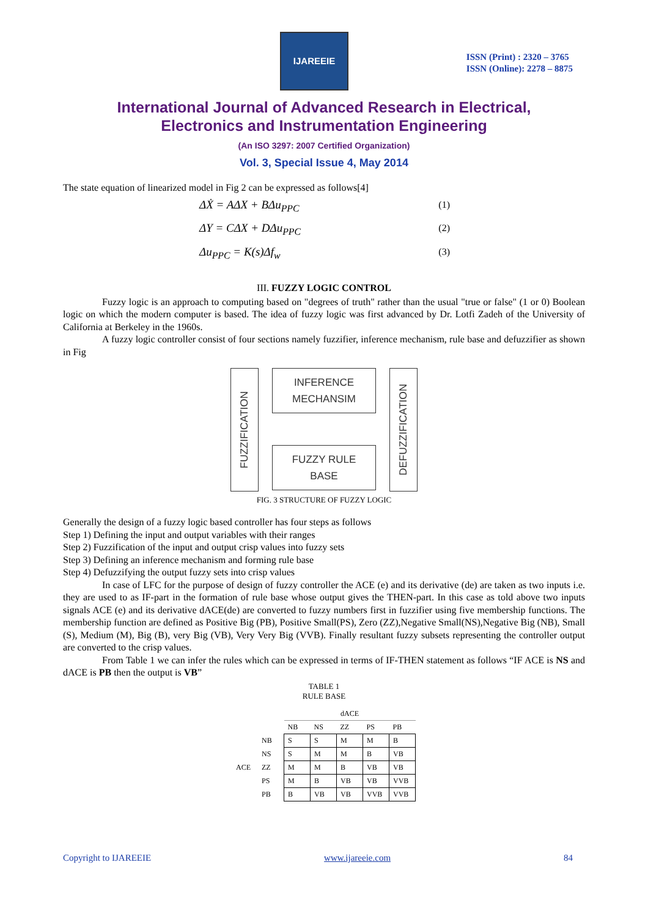IJAREEIE
ISSN (Print) : 2320 – 3765
ISSN (Online): 2278 – 8875
International Journal of Advanced Research in Electrical,
Electronics and Instrumentation Engineering
(An ISO 3297: 2007 Certified Organization)
Vol. 3, Special Issue 4, May 2014
The state equation of linearized model in Fig 2 can be expressed as follows[4]
ΔẊ = AΔX + BΔu<sub>PPC</sub> (1)
ΔY = CΔX + DΔu<sub>PPC</sub> (2)
Δu<sub>PPC</sub> = K(s)Δf<sub>w</sub> (3)
III. FUZZY LOGIC CONTROL
Fuzzy logic is an approach to computing based on "degrees of truth" rather than the usual "true or false" (1 or 0) Boolean logic on which the modern computer is based. The idea of fuzzy logic was first advanced by Dr. Lotfi Zadeh of the University of California at Berkeley in the 1960s.
A fuzzy logic controller consist of four sections namely fuzzifier, inference mechanism, rule base and defuzzifier as shown in Fig
FUZZIFICATION
INFERENCE
MECHANSIM
FUZZY RULE
BASE
DEFUZZIFICATION
FIG. 3 STRUCTURE OF FUZZY LOGIC
Generally the design of a fuzzy logic based controller has four steps as follows
Step 1) Defining the input and output variables with their ranges
Step 2) Fuzzification of the input and output crisp values into fuzzy sets
Step 3) Defining an inference mechanism and forming rule base
Step 4) Defuzzifying the output fuzzy sets into crisp values
In case of LFC for the purpose of design of fuzzy controller the ACE (e) and its derivative (de) are taken as two inputs i.e. they are used to as IF-part in the formation of rule base whose output gives the THEN-part. In this case as told above two inputs signals ACE (e) and its derivative dACE(de) are converted to fuzzy numbers first in fuzzifier using five membership functions. The membership function are defined as Positive Big (PB), Positive Small(PS), Zero (ZZ),Negative Small(NS),Negative Big (NB), Small (S), Medium (M), Big (B), very Big (VB), Very Very Big (VVB). Finally resultant fuzzy subsets representing the controller output are converted to the crisp values.
From Table 1 we can infer the rules which can be expressed in terms of IF-THEN statement as follows “IF ACE is NS and dACE is PB then the output is VB”
TABLE 1
RULE BASE
| | | dACE | | | | |
| --- | --- | --- | --- | --- | --- | --- |
| | | NB | NS | ZZ | PS | PB |
| ACE | NB | S | S | M | M | B |
| | NS | S | M | M | B | VB |
| | ZZ | M | M | B | VB | VB |
| | PS | M | B | VB | VB | VVB |
| | PB | B | VB | VB | VVB | VVB |
Copyright to IJAREEIE www.ijareeie.com 84